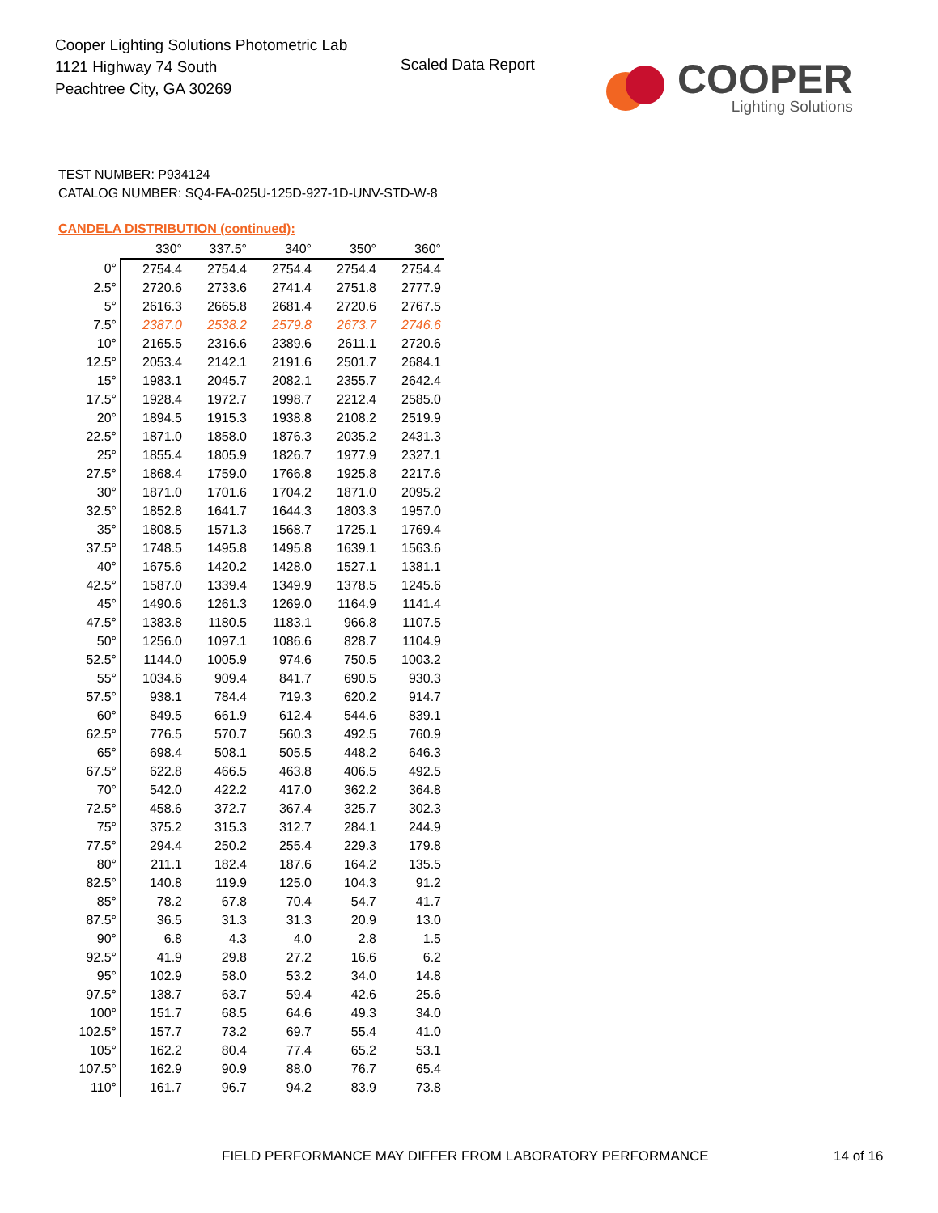Cooper Lighting Solutions Photometric Lab
1121 Highway 74 South
Peachtree City, GA 30269
Scaled Data Report
COOPER
Lighting Solutions
TEST NUMBER: P934124
CATALOG NUMBER: SQ4-FA-025U-125D-927-1D-UNV-STD-W-8
CANDELA DISTRIBUTION (continued):
| | 330° | 337.5° | 340° | 350° | 360° |
| --- | --- | --- | --- | --- | --- |
| 0° | 2754.4 | 2754.4 | 2754.4 | 2754.4 | 2754.4 |
| 2.5° | 2720.6 | 2733.6 | 2741.4 | 2751.8 | 2777.9 |
| 5° | 2616.3 | 2665.8 | 2681.4 | 2720.6 | 2767.5 |
| 7.5° | 2387.0 | 2538.2 | 2579.8 | 2673.7 | 2746.6 |
| 10° | 2165.5 | 2316.6 | 2389.6 | 2611.1 | 2720.6 |
| 12.5° | 2053.4 | 2142.1 | 2191.6 | 2501.7 | 2684.1 |
| 15° | 1983.1 | 2045.7 | 2082.1 | 2355.7 | 2642.4 |
| 17.5° | 1928.4 | 1972.7 | 1998.7 | 2212.4 | 2585.0 |
| 20° | 1894.5 | 1915.3 | 1938.8 | 2108.2 | 2519.9 |
| 22.5° | 1871.0 | 1858.0 | 1876.3 | 2035.2 | 2431.3 |
| 25° | 1855.4 | 1805.9 | 1826.7 | 1977.9 | 2327.1 |
| 27.5° | 1868.4 | 1759.0 | 1766.8 | 1925.8 | 2217.6 |
| 30° | 1871.0 | 1701.6 | 1704.2 | 1871.0 | 2095.2 |
| 32.5° | 1852.8 | 1641.7 | 1644.3 | 1803.3 | 1957.0 |
| 35° | 1808.5 | 1571.3 | 1568.7 | 1725.1 | 1769.4 |
| 37.5° | 1748.5 | 1495.8 | 1495.8 | 1639.1 | 1563.6 |
| 40° | 1675.6 | 1420.2 | 1428.0 | 1527.1 | 1381.1 |
| 42.5° | 1587.0 | 1339.4 | 1349.9 | 1378.5 | 1245.6 |
| 45° | 1490.6 | 1261.3 | 1269.0 | 1164.9 | 1141.4 |
| 47.5° | 1383.8 | 1180.5 | 1183.1 | 966.8 | 1107.5 |
| 50° | 1256.0 | 1097.1 | 1086.6 | 828.7 | 1104.9 |
| 52.5° | 1144.0 | 1005.9 | 974.6 | 750.5 | 1003.2 |
| 55° | 1034.6 | 909.4 | 841.7 | 690.5 | 930.3 |
| 57.5° | 938.1 | 784.4 | 719.3 | 620.2 | 914.7 |
| 60° | 849.5 | 661.9 | 612.4 | 544.6 | 839.1 |
| 62.5° | 776.5 | 570.7 | 560.3 | 492.5 | 760.9 |
| 65° | 698.4 | 508.1 | 505.5 | 448.2 | 646.3 |
| 67.5° | 622.8 | 466.5 | 463.8 | 406.5 | 492.5 |
| 70° | 542.0 | 422.2 | 417.0 | 362.2 | 364.8 |
| 72.5° | 458.6 | 372.7 | 367.4 | 325.7 | 302.3 |
| 75° | 375.2 | 315.3 | 312.7 | 284.1 | 244.9 |
| 77.5° | 294.4 | 250.2 | 255.4 | 229.3 | 179.8 |
| 80° | 211.1 | 182.4 | 187.6 | 164.2 | 135.5 |
| 82.5° | 140.8 | 119.9 | 125.0 | 104.3 | 91.2 |
| 85° | 78.2 | 67.8 | 70.4 | 54.7 | 41.7 |
| 87.5° | 36.5 | 31.3 | 31.3 | 20.9 | 13.0 |
| 90° | 6.8 | 4.3 | 4.0 | 2.8 | 1.5 |
| 92.5° | 41.9 | 29.8 | 27.2 | 16.6 | 6.2 |
| 95° | 102.9 | 58.0 | 53.2 | 34.0 | 14.8 |
| 97.5° | 138.7 | 63.7 | 59.4 | 42.6 | 25.6 |
| 100° | 151.7 | 68.5 | 64.6 | 49.3 | 34.0 |
| 102.5° | 157.7 | 73.2 | 69.7 | 55.4 | 41.0 |
| 105° | 162.2 | 80.4 | 77.4 | 65.2 | 53.1 |
| 107.5° | 162.9 | 90.9 | 88.0 | 76.7 | 65.4 |
| 110° | 161.7 | 96.7 | 94.2 | 83.9 | 73.8 |
FIELD PERFORMANCE MAY DIFFER FROM LABORATORY PERFORMANCE
14 of 16